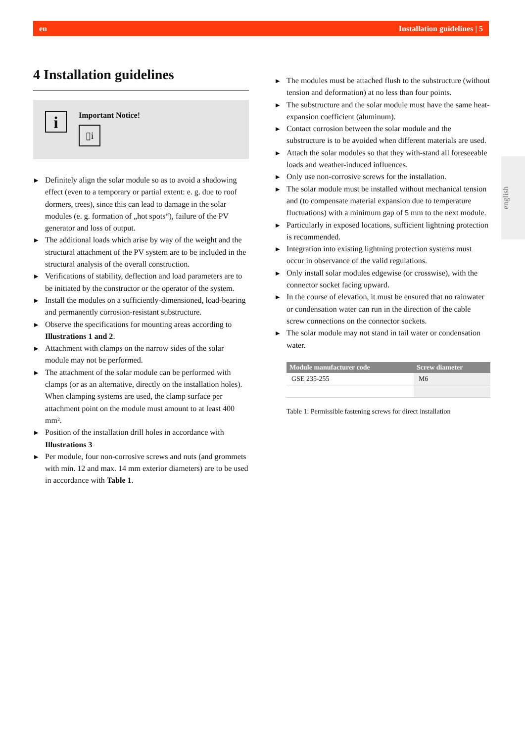en Installation guidelines | 5
4 Installation guidelines
i
Important Notice!
▯i
▶ Definitely align the solar module so as to avoid a shadowing effect (even to a temporary or partial extent: e. g. due to roof dormers, trees), since this can lead to damage in the solar modules (e. g. formation of „hot spots“), failure of the PV generator and loss of output.
▶ The additional loads which arise by way of the weight and the structural attachment of the PV system are to be included in the structural analysis of the overall construction.
▶ Verifications of stability, deflection and load parameters are to be initiated by the constructor or the operator of the system.
▶ Install the modules on a sufficiently-dimensioned, load-bearing and permanently corrosion-resistant substructure.
▶ Observe the specifications for mounting areas according to Illustrations 1 and 2.
▶ Attachment with clamps on the narrow sides of the solar module may not be performed.
▶ The attachment of the solar module can be performed with clamps (or as an alternative, directly on the installation holes). When clamping systems are used, the clamp surface per attachment point on the module must amount to at least 400 mm².
▶ Position of the installation drill holes in accordance with Illustrations 3
▶ Per module, four non-corrosive screws and nuts (and grommets with min. 12 and max. 14 mm exterior diameters) are to be used in accordance with Table 1.
▶ The modules must be attached flush to the substructure (without tension and deformation) at no less than four points.
▶ The substructure and the solar module must have the same heat-expansion coefficient (aluminum).
▶ Contact corrosion between the solar module and the substructure is to be avoided when different materials are used.
▶ Attach the solar modules so that they with-stand all foreseeable loads and weather-induced influences.
▶ Only use non-corrosive screws for the installation.
▶ The solar module must be installed without mechanical tension and (to compensate material expansion due to temperature fluctuations) with a minimum gap of 5 mm to the next module.
▶ Particularly in exposed locations, sufficient lightning protection is recommended.
▶ Integration into existing lightning protection systems must occur in observance of the valid regulations.
▶ Only install solar modules edgewise (or crosswise), with the connector socket facing upward.
▶ In the course of elevation, it must be ensured that no rainwater or condensation water can run in the direction of the cable screw connections on the connector sockets.
▶ The solar module may not stand in tail water or condensation water.
| Module manufacturer code | Screw diameter |
| --- | --- |
| GSE 235-255 | M6 |
Table 1: Permissible fastening screws for direct installation
english